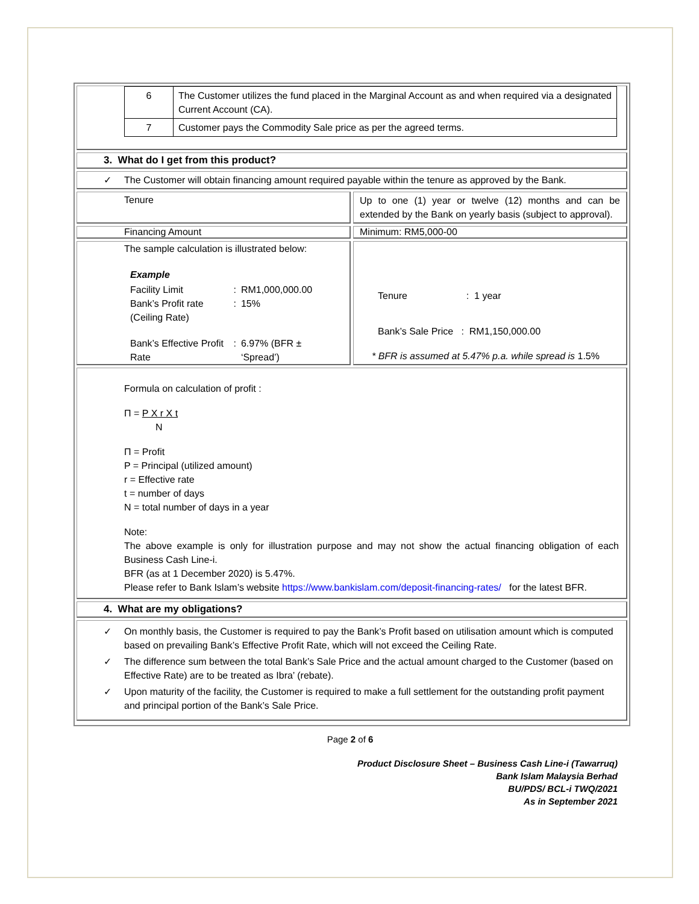| 6 | The Customer utilizes the fund placed in the Marginal Account as and when required via a designated Current Account (CA). |
| 7 | Customer pays the Commodity Sale price as per the agreed terms. |
3. What do I get from this product?
✓ The Customer will obtain financing amount required payable within the tenure as approved by the Bank.
Tenure
Up to one (1) year or twelve (12) months and can be extended by the Bank on yearly basis (subject to approval).
Financing Amount Minimum: RM5,000-00
The sample calculation is illustrated below:
| Example | | |
| Facility Limit | : | RM1,000,000.00 |
| Bank’s Profit rate (Ceiling Rate) | : | 15% |
| Bank’s Effective Profit Rate | : | 6.97% (BFR ± ‘Spread’) |
Tenure : 1 year
Bank’s Sale Price : RM1,150,000.00
* BFR is assumed at 5.47% p.a. while spread is 1.5%
Formula on calculation of profit :
Π = P X r X t
N
Π = Profit
P = Principal (utilized amount)
r = Effective rate
t = number of days
N = total number of days in a year
Note:
The above example is only for illustration purpose and may not show the actual financing obligation of each Business Cash Line-i.
BFR (as at 1 December 2020) is 5.47%.
Please refer to Bank Islam’s website https://www.bankislam.com/deposit-financing-rates/ for the latest BFR.
4. What are my obligations?
✓ On monthly basis, the Customer is required to pay the Bank’s Profit based on utilisation amount which is computed based on prevailing Bank’s Effective Profit Rate, which will not exceed the Ceiling Rate.
✓ The difference sum between the total Bank’s Sale Price and the actual amount charged to the Customer (based on Effective Rate) are to be treated as Ibra’ (rebate).
✓ Upon maturity of the facility, the Customer is required to make a full settlement for the outstanding profit payment and principal portion of the Bank’s Sale Price.
Page 2 of 6
Product Disclosure Sheet – Business Cash Line-i (Tawarruq)
Bank Islam Malaysia Berhad
BU/PDS/ BCL-i TWQ/2021
As in September 2021